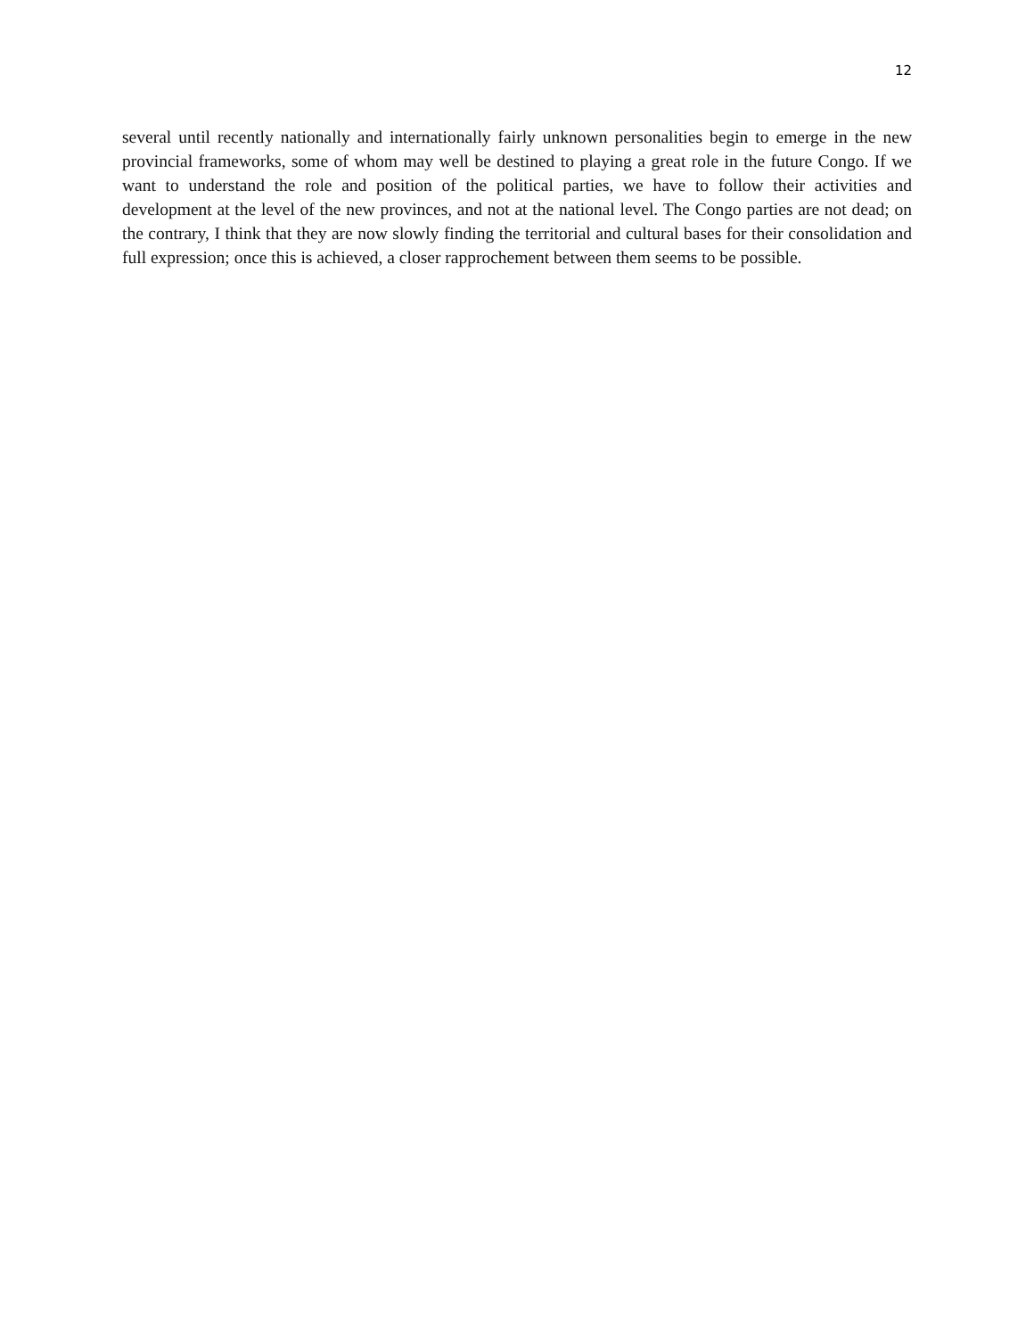12
several until recently nationally and internationally fairly unknown personalities begin to emerge in the new provincial frameworks, some of whom may well be destined to playing a great role in the future Congo. If we want to understand the role and position of the political parties, we have to follow their activities and development at the level of the new provinces, and not at the national level. The Congo parties are not dead; on the contrary, I think that they are now slowly finding the territorial and cultural bases for their consolidation and full expression; once this is achieved, a closer rapprochement between them seems to be possible.